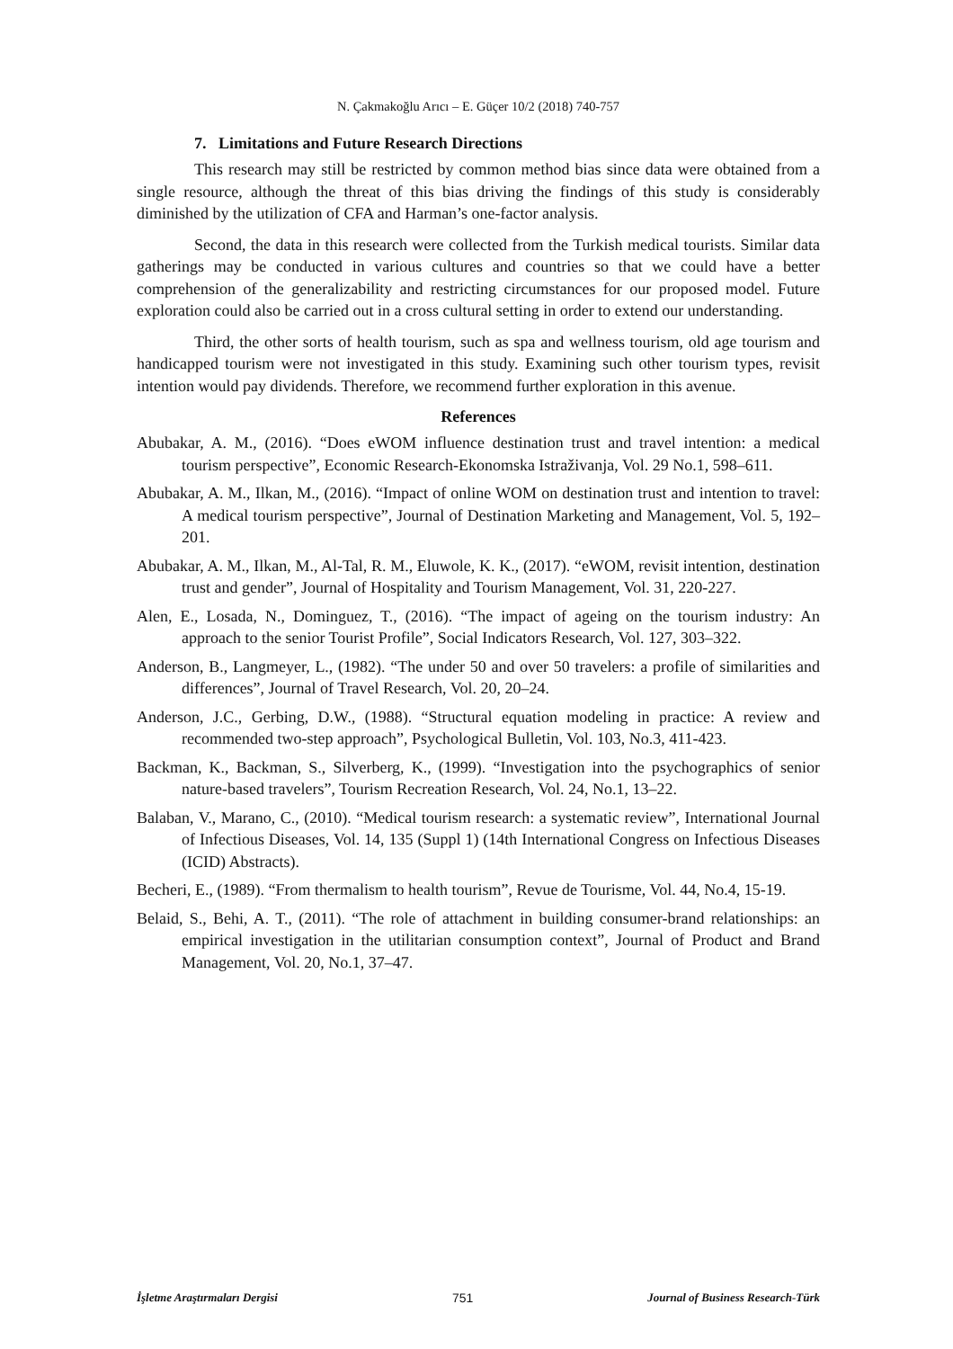N. Çakmakoğlu Arıcı – E. Güçer 10/2 (2018) 740-757
7. Limitations and Future Research Directions
This research may still be restricted by common method bias since data were obtained from a single resource, although the threat of this bias driving the findings of this study is considerably diminished by the utilization of CFA and Harman’s one-factor analysis.
Second, the data in this research were collected from the Turkish medical tourists. Similar data gatherings may be conducted in various cultures and countries so that we could have a better comprehension of the generalizability and restricting circumstances for our proposed model. Future exploration could also be carried out in a cross cultural setting in order to extend our understanding.
Third, the other sorts of health tourism, such as spa and wellness tourism, old age tourism and handicapped tourism were not investigated in this study. Examining such other tourism types, revisit intention would pay dividends. Therefore, we recommend further exploration in this avenue.
References
Abubakar, A. M., (2016). “Does eWOM influence destination trust and travel intention: a medical tourism perspective”, Economic Research-Ekonomska Istraživanja, Vol. 29 No.1, 598–611.
Abubakar, A. M., Ilkan, M., (2016). “Impact of online WOM on destination trust and intention to travel: A medical tourism perspective”, Journal of Destination Marketing and Management, Vol. 5, 192–201.
Abubakar, A. M., Ilkan, M., Al-Tal, R. M., Eluwole, K. K., (2017). “eWOM, revisit intention, destination trust and gender”, Journal of Hospitality and Tourism Management, Vol. 31, 220-227.
Alen, E., Losada, N., Dominguez, T., (2016). “The impact of ageing on the tourism industry: An approach to the senior Tourist Profile”, Social Indicators Research, Vol. 127, 303–322.
Anderson, B., Langmeyer, L., (1982). “The under 50 and over 50 travelers: a profile of similarities and differences”, Journal of Travel Research, Vol. 20, 20–24.
Anderson, J.C., Gerbing, D.W., (1988). “Structural equation modeling in practice: A review and recommended two-step approach”, Psychological Bulletin, Vol. 103, No.3, 411-423.
Backman, K., Backman, S., Silverberg, K., (1999). “Investigation into the psychographics of senior nature-based travelers”, Tourism Recreation Research, Vol. 24, No.1, 13–22.
Balaban, V., Marano, C., (2010). “Medical tourism research: a systematic review”, International Journal of Infectious Diseases, Vol. 14, 135 (Suppl 1) (14th International Congress on Infectious Diseases (ICID) Abstracts).
Becheri, E., (1989). “From thermalism to health tourism”, Revue de Tourisme, Vol. 44, No.4, 15-19.
Belaid, S., Behi, A. T., (2011). “The role of attachment in building consumer-brand relationships: an empirical investigation in the utilitarian consumption context”, Journal of Product and Brand Management, Vol. 20, No.1, 37–47.
İşletme Araştırmaları Dergisi 751 Journal of Business Research-Türk